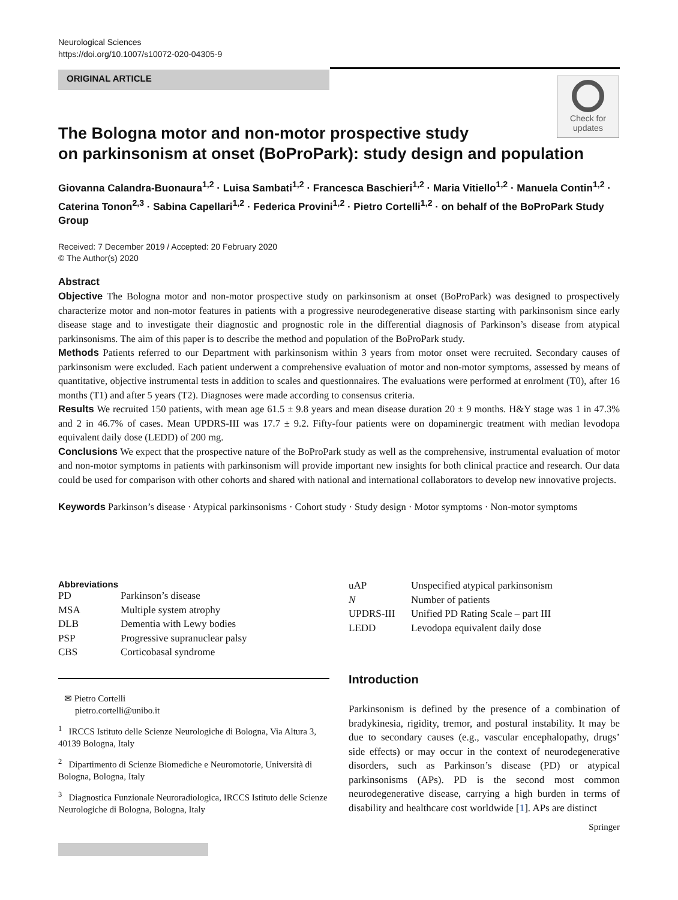Neurological Sciences
https://doi.org/10.1007/s10072-020-04305-9
ORIGINAL ARTICLE
Check for
updates
The Bologna motor and non-motor prospective study
on parkinsonism at onset (BoProPark): study design and population
Giovanna Calandra-Buonaura<sup>1,2</sup> · Luisa Sambati<sup>1,2</sup> · Francesca Baschieri<sup>1,2</sup> · Maria Vitiello<sup>1,2</sup> · Manuela Contin<sup>1,2</sup> · Caterina Tonon<sup>2,3</sup> · Sabina Capellari<sup>1,2</sup> · Federica Provini<sup>1,2</sup> · Pietro Cortelli<sup>1,2</sup> · on behalf of the BoProPark Study Group
Received: 7 December 2019 / Accepted: 20 February 2020
© The Author(s) 2020
Abstract
Objective The Bologna motor and non-motor prospective study on parkinsonism at onset (BoProPark) was designed to prospectively characterize motor and non-motor features in patients with a progressive neurodegenerative disease starting with parkinsonism since early disease stage and to investigate their diagnostic and prognostic role in the differential diagnosis of Parkinson’s disease from atypical parkinsonisms. The aim of this paper is to describe the method and population of the BoProPark study.
Methods Patients referred to our Department with parkinsonism within 3 years from motor onset were recruited. Secondary causes of parkinsonism were excluded. Each patient underwent a comprehensive evaluation of motor and non-motor symptoms, assessed by means of quantitative, objective instrumental tests in addition to scales and questionnaires. The evaluations were performed at enrolment (T0), after 16 months (T1) and after 5 years (T2). Diagnoses were made according to consensus criteria.
Results We recruited 150 patients, with mean age 61.5 ± 9.8 years and mean disease duration 20 ± 9 months. H&Y stage was 1 in 47.3% and 2 in 46.7% of cases. Mean UPDRS-III was 17.7 ± 9.2. Fifty-four patients were on dopaminergic treatment with median levodopa equivalent daily dose (LEDD) of 200 mg.
Conclusions We expect that the prospective nature of the BoProPark study as well as the comprehensive, instrumental evaluation of motor and non-motor symptoms in patients with parkinsonism will provide important new insights for both clinical practice and research. Our data could be used for comparison with other cohorts and shared with national and international collaborators to develop new innovative projects.
Keywords Parkinson’s disease · Atypical parkinsonisms · Cohort study · Study design · Motor symptoms · Non-motor symptoms
Abbreviations
| PD | Parkinson’s disease |
| MSA | Multiple system atrophy |
| DLB | Dementia with Lewy bodies |
| PSP | Progressive supranuclear palsy |
| CBS | Corticobasal syndrome |
✉ Pietro Cortelli
pietro.cortelli@unibo.it
<sup>1</sup> IRCCS Istituto delle Scienze Neurologiche di Bologna, Via Altura 3, 40139 Bologna, Italy
<sup>2</sup> Dipartimento di Scienze Biomediche e Neuromotorie, Università di Bologna, Bologna, Italy
<sup>3</sup> Diagnostica Funzionale Neuroradiologica, IRCCS Istituto delle Scienze Neurologiche di Bologna, Bologna, Italy
| uAP | Unspecified atypical parkinsonism |
| N | Number of patients |
| UPDRS-III | Unified PD Rating Scale – part III |
| LEDD | Levodopa equivalent daily dose |
Introduction
Parkinsonism is defined by the presence of a combination of bradykinesia, rigidity, tremor, and postural instability. It may be due to secondary causes (e.g., vascular encephalopathy, drugs’ side effects) or may occur in the context of neurodegenerative disorders, such as Parkinson’s disease (PD) or atypical parkinsonisms (APs). PD is the second most common neurodegenerative disease, carrying a high burden in terms of disability and healthcare cost worldwide [1]. APs are distinct
Springer